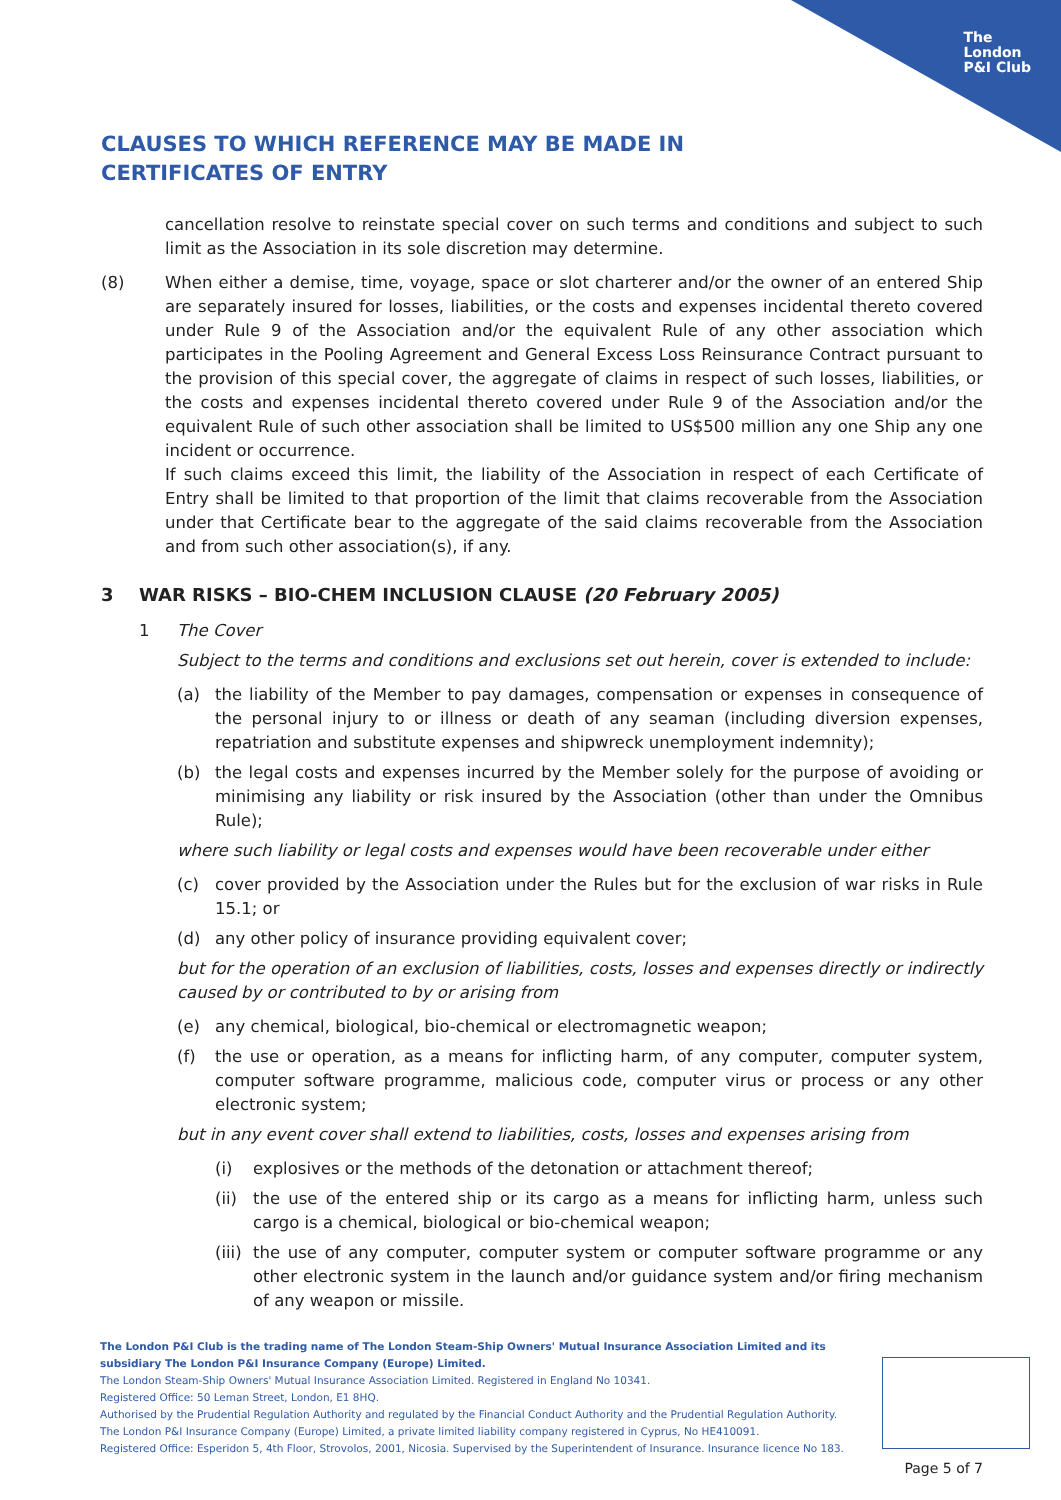The
London
P&I Club
CLAUSES TO WHICH REFERENCE MAY BE MADE IN CERTIFICATES OF ENTRY
cancellation resolve to reinstate special cover on such terms and conditions and subject to such limit as the Association in its sole discretion may determine.
(8) When either a demise, time, voyage, space or slot charterer and/or the owner of an entered Ship are separately insured for losses, liabilities, or the costs and expenses incidental thereto covered under Rule 9 of the Association and/or the equivalent Rule of any other association which participates in the Pooling Agreement and General Excess Loss Reinsurance Contract pursuant to the provision of this special cover, the aggregate of claims in respect of such losses, liabilities, or the costs and expenses incidental thereto covered under Rule 9 of the Association and/or the equivalent Rule of such other association shall be limited to US$500 million any one Ship any one incident or occurrence.
If such claims exceed this limit, the liability of the Association in respect of each Certificate of Entry shall be limited to that proportion of the limit that claims recoverable from the Association under that Certificate bear to the aggregate of the said claims recoverable from the Association and from such other association(s), if any.
3 WAR RISKS – BIO-CHEM INCLUSION CLAUSE (20 February 2005)
1 The Cover
Subject to the terms and conditions and exclusions set out herein, cover is extended to include:
(a) the liability of the Member to pay damages, compensation or expenses in consequence of the personal injury to or illness or death of any seaman (including diversion expenses, repatriation and substitute expenses and shipwreck unemployment indemnity);
(b) the legal costs and expenses incurred by the Member solely for the purpose of avoiding or minimising any liability or risk insured by the Association (other than under the Omnibus Rule);
where such liability or legal costs and expenses would have been recoverable under either
(c) cover provided by the Association under the Rules but for the exclusion of war risks in Rule 15.1; or
(d) any other policy of insurance providing equivalent cover;
but for the operation of an exclusion of liabilities, costs, losses and expenses directly or indirectly caused by or contributed to by or arising from
(e) any chemical, biological, bio-chemical or electromagnetic weapon;
(f) the use or operation, as a means for inflicting harm, of any computer, computer system, computer software programme, malicious code, computer virus or process or any other electronic system;
but in any event cover shall extend to liabilities, costs, losses and expenses arising from
(i) explosives or the methods of the detonation or attachment thereof;
(ii)
the use of the entered ship or its cargo as a means for inflicting harm, unless such cargo is a chemical, biological or bio-chemical weapon;
(iii)
the use of any computer, computer system or computer software programme or any other electronic system in the launch and/or guidance system and/or firing mechanism of any weapon or missile.
The London P&I Club is the trading name of The London Steam-Ship Owners' Mutual Insurance Association Limited and its subsidiary The London P&I Insurance Company (Europe) Limited.
The London Steam-Ship Owners' Mutual Insurance Association Limited. Registered in England No 10341.
Registered Office: 50 Leman Street, London, E1 8HQ.
Authorised by the Prudential Regulation Authority and regulated by the Financial Conduct Authority and the Prudential Regulation Authority.
The London P&I Insurance Company (Europe) Limited, a private limited liability company registered in Cyprus, No HE410091.
Registered Office: Esperidon 5, 4th Floor, Strovolos, 2001, Nicosia. Supervised by the Superintendent of Insurance. Insurance licence No 183.
Page 5 of 7